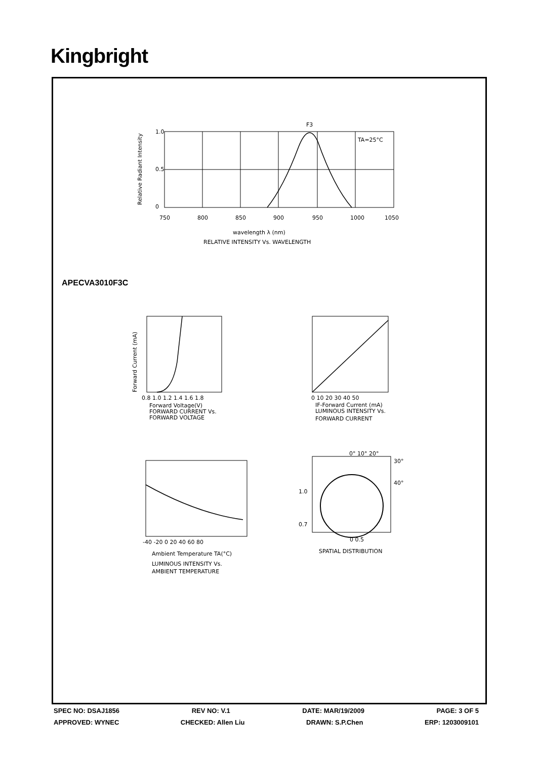Kingbright
F3
TA=25°C
1.0
0.5
0
750
800
850
900
950
1000
1050
wavelength λ (nm)
RELATIVE INTENSITY Vs. WAVELENGTH
Relative Radiant Intensity
APECVA3010F3C
Forward Current (mA)
0.8 1.0 1.2 1.4 1.6 1.8
Forward Voltage(V)
FORWARD CURRENT Vs.
FORWARD VOLTAGE
0 10 20 30 40 50
IF-Forward Current (mA)
LUMINOUS INTENSITY Vs.
FORWARD CURRENT
-40 -20 0 20 40 60 80
Ambient Temperature TA(°C)
LUMINOUS INTENSITY Vs.
AMBIENT TEMPERATURE
0° 10° 20°
30°
40°
1.0
0.7
0 0.5
SPATIAL DISTRIBUTION
SPEC NO: DSAJ1856 REV NO: V.1 DATE: MAR/19/2009 PAGE: 3 OF 5
APPROVED: WYNEC CHECKED: Allen Liu DRAWN: S.P.Chen ERP: 1203009101